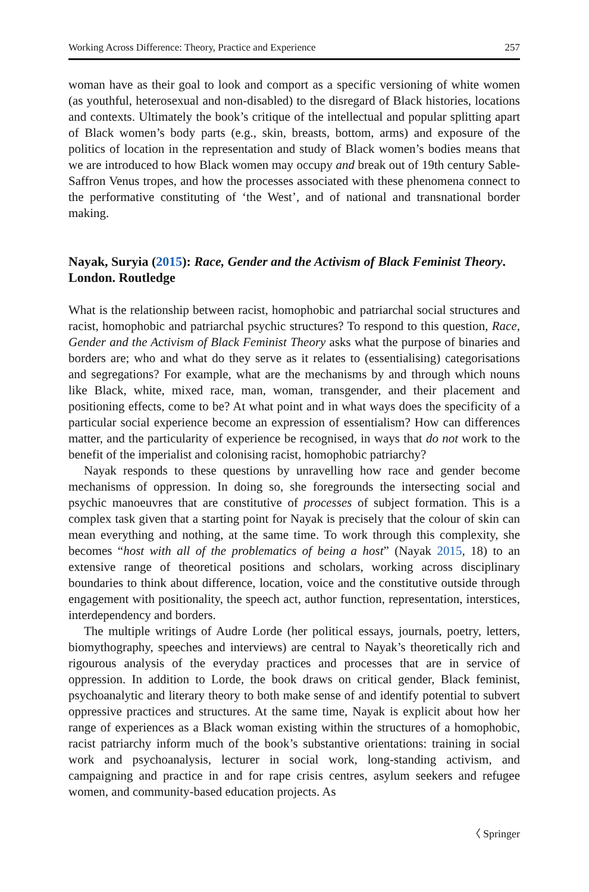Working Across Difference: Theory, Practice and Experience 257
woman have as their goal to look and comport as a specific versioning of white women (as youthful, heterosexual and non-disabled) to the disregard of Black histories, locations and contexts. Ultimately the book’s critique of the intellectual and popular splitting apart of Black women’s body parts (e.g., skin, breasts, bottom, arms) and exposure of the politics of location in the representation and study of Black women’s bodies means that we are introduced to how Black women may occupy and break out of 19th century Sable-Saffron Venus tropes, and how the processes associated with these phenomena connect to the performative constituting of ‘the West’, and of national and transnational border making.
Nayak, Suryia (2015): Race, Gender and the Activism of Black Feminist Theory. London. Routledge
What is the relationship between racist, homophobic and patriarchal social structures and racist, homophobic and patriarchal psychic structures? To respond to this question, Race, Gender and the Activism of Black Feminist Theory asks what the purpose of binaries and borders are; who and what do they serve as it relates to (essentialising) categorisations and segregations? For example, what are the mechanisms by and through which nouns like Black, white, mixed race, man, woman, transgender, and their placement and positioning effects, come to be? At what point and in what ways does the specificity of a particular social experience become an expression of essentialism? How can differences matter, and the particularity of experience be recognised, in ways that do not work to the benefit of the imperialist and colonising racist, homophobic patriarchy?
Nayak responds to these questions by unravelling how race and gender become mechanisms of oppression. In doing so, she foregrounds the intersecting social and psychic manoeuvres that are constitutive of processes of subject formation. This is a complex task given that a starting point for Nayak is precisely that the colour of skin can mean everything and nothing, at the same time. To work through this complexity, she becomes “host with all of the problematics of being a host” (Nayak 2015, 18) to an extensive range of theoretical positions and scholars, working across disciplinary boundaries to think about difference, location, voice and the constitutive outside through engagement with positionality, the speech act, author function, representation, interstices, interdependency and borders.
The multiple writings of Audre Lorde (her political essays, journals, poetry, letters, biomythography, speeches and interviews) are central to Nayak’s theoretically rich and rigourous analysis of the everyday practices and processes that are in service of oppression. In addition to Lorde, the book draws on critical gender, Black feminist, psychoanalytic and literary theory to both make sense of and identify potential to subvert oppressive practices and structures. At the same time, Nayak is explicit about how her range of experiences as a Black woman existing within the structures of a homophobic, racist patriarchy inform much of the book’s substantive orientations: training in social work and psychoanalysis, lecturer in social work, long-standing activism, and campaigning and practice in and for rape crisis centres, asylum seekers and refugee women, and community-based education projects. As
〈 Springer